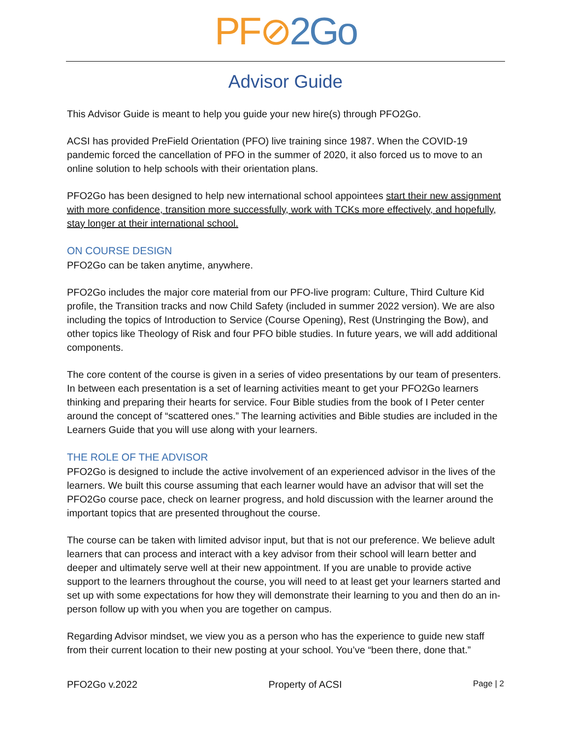PF⊘2Go
Advisor Guide
This Advisor Guide is meant to help you guide your new hire(s) through PFO2Go.
ACSI has provided PreField Orientation (PFO) live training since 1987. When the COVID-19 pandemic forced the cancellation of PFO in the summer of 2020, it also forced us to move to an online solution to help schools with their orientation plans.
PFO2Go has been designed to help new international school appointees start their new assignment with more confidence, transition more successfully, work with TCKs more effectively, and hopefully, stay longer at their international school.
ON COURSE DESIGN
PFO2Go can be taken anytime, anywhere.
PFO2Go includes the major core material from our PFO-live program: Culture, Third Culture Kid profile, the Transition tracks and now Child Safety (included in summer 2022 version). We are also including the topics of Introduction to Service (Course Opening), Rest (Unstringing the Bow), and other topics like Theology of Risk and four PFO bible studies. In future years, we will add additional components.
The core content of the course is given in a series of video presentations by our team of presenters. In between each presentation is a set of learning activities meant to get your PFO2Go learners thinking and preparing their hearts for service. Four Bible studies from the book of I Peter center around the concept of “scattered ones.” The learning activities and Bible studies are included in the Learners Guide that you will use along with your learners.
THE ROLE OF THE ADVISOR
PFO2Go is designed to include the active involvement of an experienced advisor in the lives of the learners. We built this course assuming that each learner would have an advisor that will set the PFO2Go course pace, check on learner progress, and hold discussion with the learner around the important topics that are presented throughout the course.
The course can be taken with limited advisor input, but that is not our preference. We believe adult learners that can process and interact with a key advisor from their school will learn better and deeper and ultimately serve well at their new appointment. If you are unable to provide active support to the learners throughout the course, you will need to at least get your learners started and set up with some expectations for how they will demonstrate their learning to you and then do an in-person follow up with you when you are together on campus.
Regarding Advisor mindset, we view you as a person who has the experience to guide new staff from their current location to their new posting at your school. You’ve “been there, done that.”
PFO2Go v.2022 Property of ACSI Page | 2